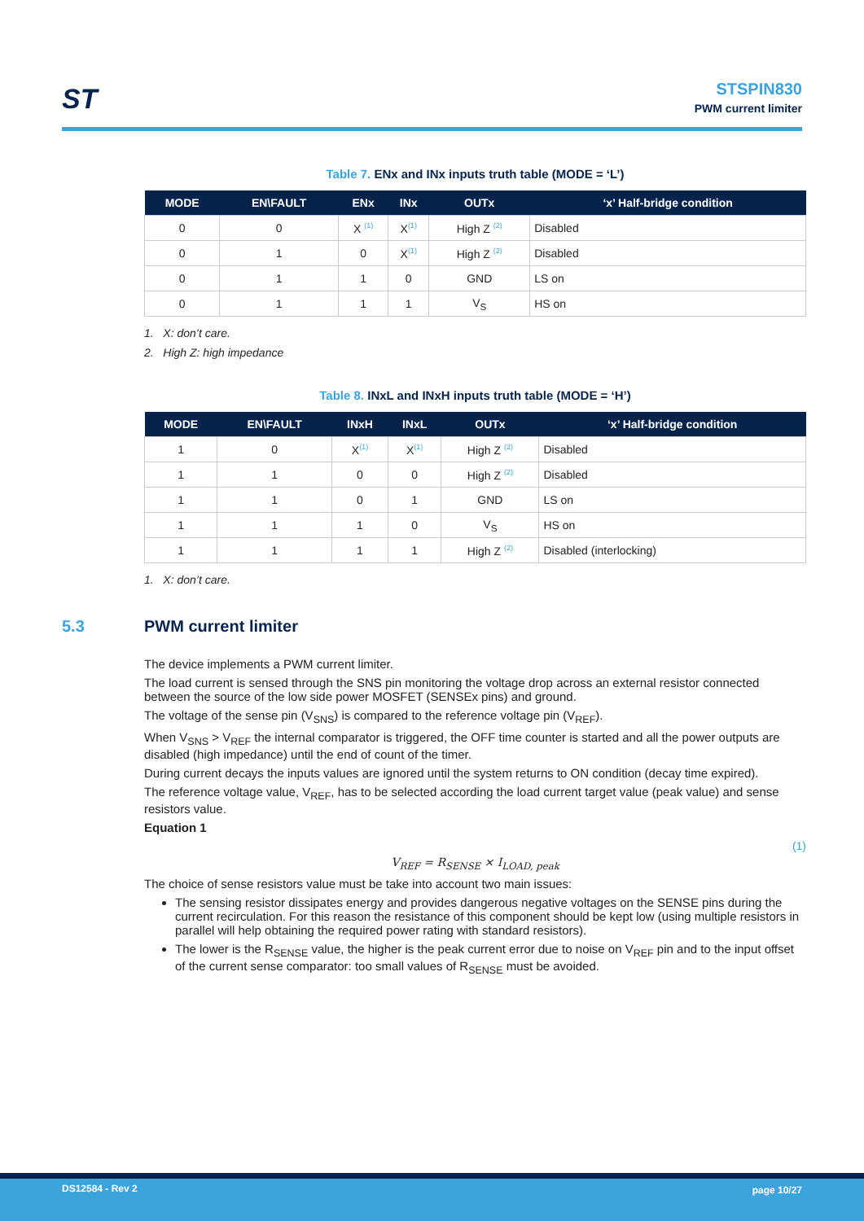ST
STSPIN830
PWM current limiter
Table 7. ENx and INx inputs truth table (MODE = ‘L’)
| MODE | EN\FAULT | ENx | INx | OUTx | ‘x’ Half-bridge condition |
| --- | --- | --- | --- | --- | --- |
| 0 | 0 | X <sup>(1)</sup> | X<sup>(1)</sup> | High Z <sup>(2)</sup> | Disabled |
| 0 | 1 | 0 | X<sup>(1)</sup> | High Z <sup>(2)</sup> | Disabled |
| 0 | 1 | 1 | 0 | GND | LS on |
| 0 | 1 | 1 | 1 | V<sub>S</sub> | HS on |
1. X: don’t care.
2. High Z: high impedance
Table 8. INxL and INxH inputs truth table (MODE = ‘H’)
| MODE | EN\FAULT | INxH | INxL | OUTx | ‘x’ Half-bridge condition |
| --- | --- | --- | --- | --- | --- |
| 1 | 0 | X<sup>(1)</sup> | X<sup>(1)</sup> | High Z <sup>(2)</sup> | Disabled |
| 1 | 1 | 0 | 0 | High Z <sup>(2)</sup> | Disabled |
| 1 | 1 | 0 | 1 | GND | LS on |
| 1 | 1 | 1 | 0 | V<sub>S</sub> | HS on |
| 1 | 1 | 1 | 1 | High Z <sup>(2)</sup> | Disabled (interlocking) |
1. X: don’t care.
5.3 PWM current limiter
The device implements a PWM current limiter.
The load current is sensed through the SNS pin monitoring the voltage drop across an external resistor connected between the source of the low side power MOSFET (SENSEx pins) and ground.
The voltage of the sense pin (V<sub>SNS</sub>) is compared to the reference voltage pin (V<sub>REF</sub>).
When V<sub>SNS</sub> > V<sub>REF</sub> the internal comparator is triggered, the OFF time counter is started and all the power outputs are disabled (high impedance) until the end of count of the timer.
During current decays the inputs values are ignored until the system returns to ON condition (decay time expired).
The reference voltage value, V<sub>REF</sub>, has to be selected according the load current target value (peak value) and sense resistors value.
Equation 1
(1)
V<sub>REF</sub> = R<sub>SENSE</sub> × I<sub>LOAD, peak</sub>
The choice of sense resistors value must be take into account two main issues:
The sensing resistor dissipates energy and provides dangerous negative voltages on the SENSE pins during the current recirculation. For this reason the resistance of this component should be kept low (using multiple resistors in parallel will help obtaining the required power rating with standard resistors).
The lower is the R<sub>SENSE</sub> value, the higher is the peak current error due to noise on V<sub>REF</sub> pin and to the input offset of the current sense comparator: too small values of R<sub>SENSE</sub> must be avoided.
DS12584 - Rev 2 page 10/27